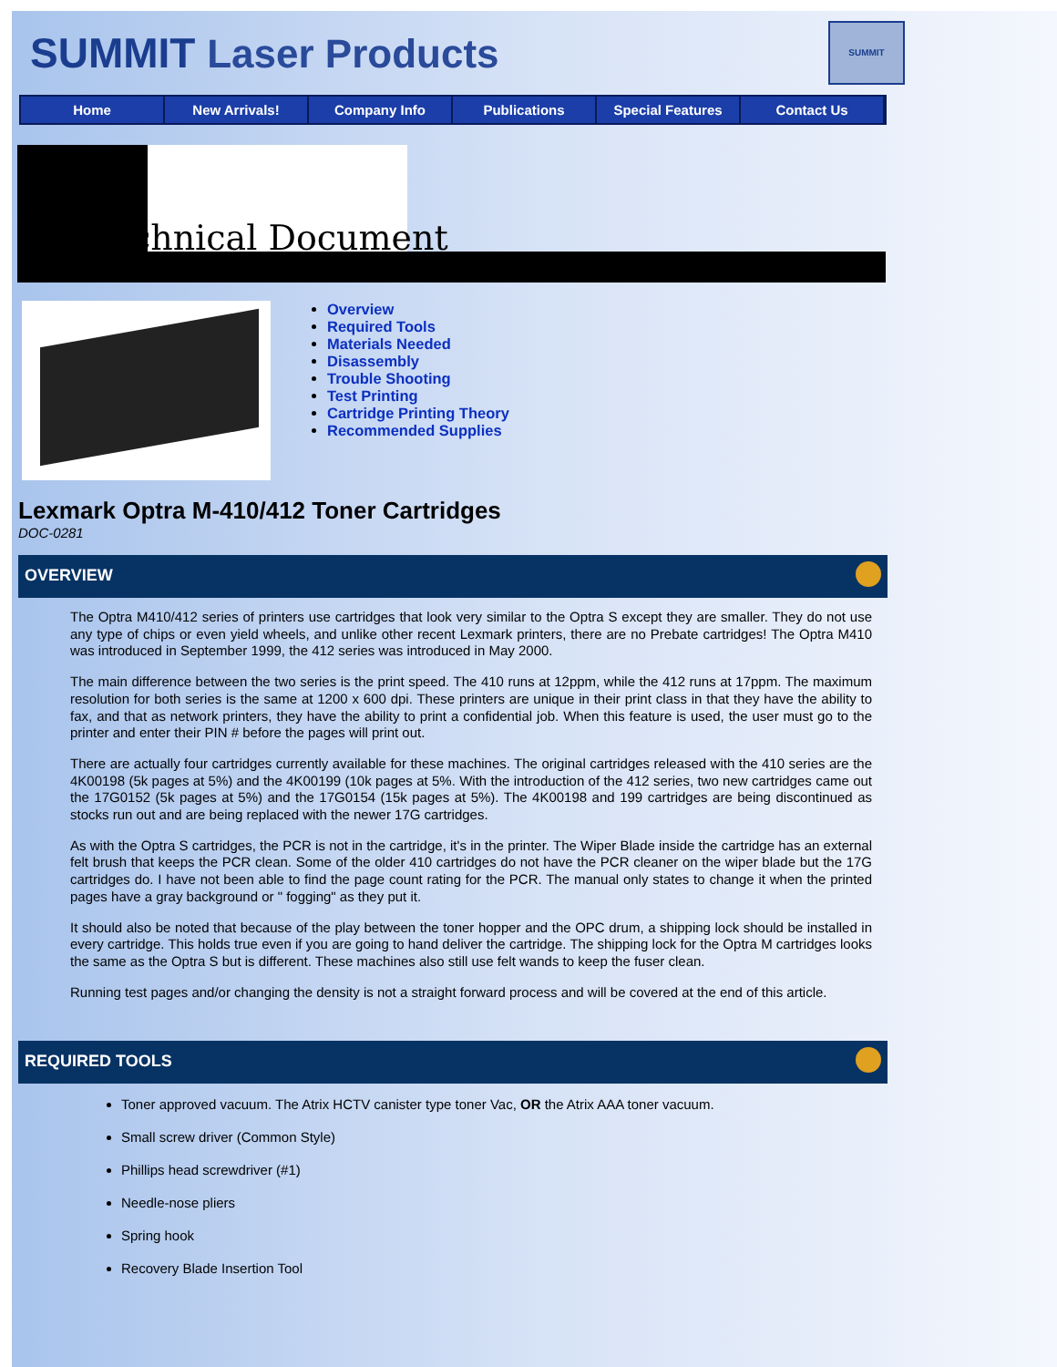SUMMIT Laser Products
SUMMIT
Home New Arrivals! Company Info Publications Special Features Contact Us
Technical Document
Overview
Required Tools
Materials Needed
Disassembly
Trouble Shooting
Test Printing
Cartridge Printing Theory
Recommended Supplies
Lexmark Optra M-410/412 Toner Cartridges
DOC-0281
OVERVIEW
The Optra M410/412 series of printers use cartridges that look very similar to the Optra S except they are smaller. They do not use any type of chips or even yield wheels, and unlike other recent Lexmark printers, there are no Prebate cartridges! The Optra M410 was introduced in September 1999, the 412 series was introduced in May 2000.
The main difference between the two series is the print speed. The 410 runs at 12ppm, while the 412 runs at 17ppm. The maximum resolution for both series is the same at 1200 x 600 dpi. These printers are unique in their print class in that they have the ability to fax, and that as network printers, they have the ability to print a confidential job. When this feature is used, the user must go to the printer and enter their PIN # before the pages will print out.
There are actually four cartridges currently available for these machines. The original cartridges released with the 410 series are the 4K00198 (5k pages at 5%) and the 4K00199 (10k pages at 5%. With the introduction of the 412 series, two new cartridges came out the 17G0152 (5k pages at 5%) and the 17G0154 (15k pages at 5%). The 4K00198 and 199 cartridges are being discontinued as stocks run out and are being replaced with the newer 17G cartridges.
As with the Optra S cartridges, the PCR is not in the cartridge, it's in the printer. The Wiper Blade inside the cartridge has an external felt brush that keeps the PCR clean. Some of the older 410 cartridges do not have the PCR cleaner on the wiper blade but the 17G cartridges do. I have not been able to find the page count rating for the PCR. The manual only states to change it when the printed pages have a gray background or " fogging" as they put it.
It should also be noted that because of the play between the toner hopper and the OPC drum, a shipping lock should be installed in every cartridge. This holds true even if you are going to hand deliver the cartridge. The shipping lock for the Optra M cartridges looks the same as the Optra S but is different. These machines also still use felt wands to keep the fuser clean.
Running test pages and/or changing the density is not a straight forward process and will be covered at the end of this article.
REQUIRED TOOLS
Toner approved vacuum. The Atrix HCTV canister type toner Vac, OR the Atrix AAA toner vacuum.
Small screw driver (Common Style)
Phillips head screwdriver (#1)
Needle-nose pliers
Spring hook
Recovery Blade Insertion Tool